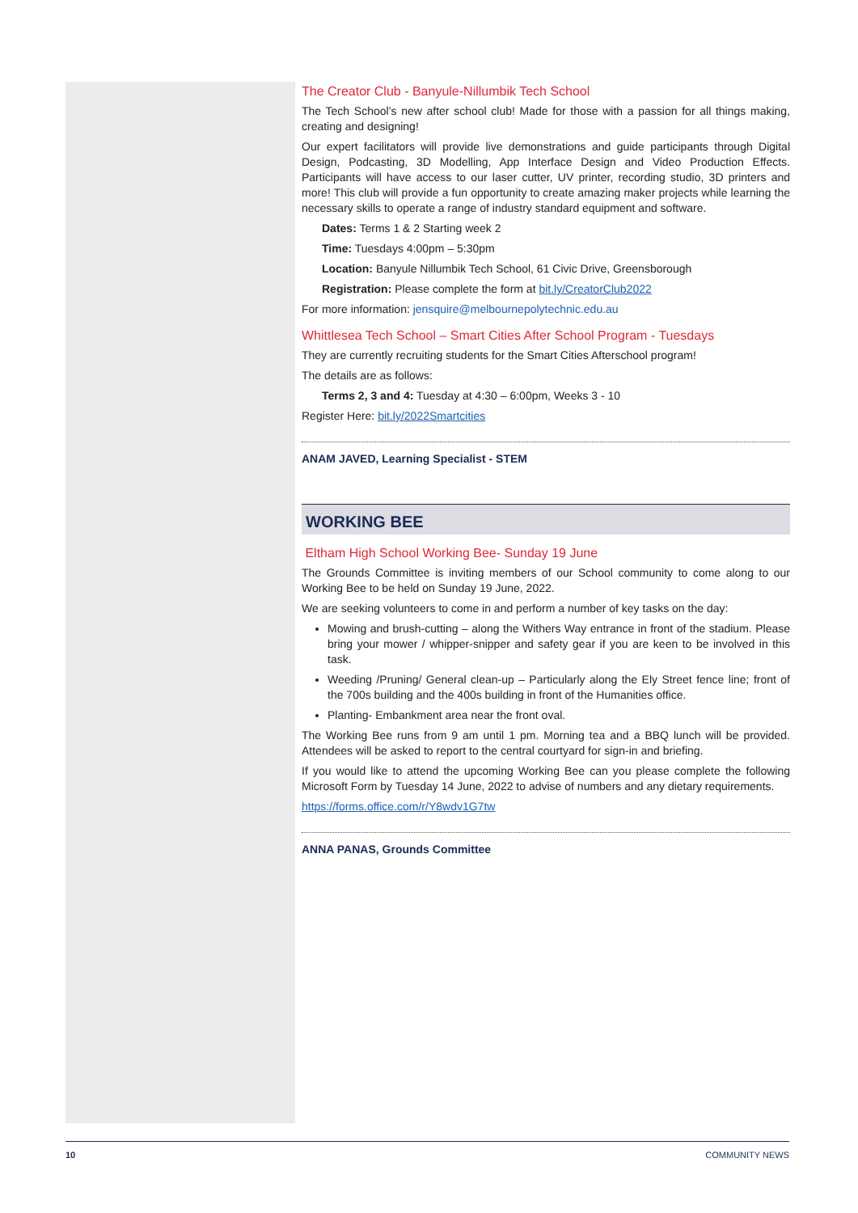The Creator Club - Banyule-Nillumbik Tech School
The Tech School’s new after school club! Made for those with a passion for all things making, creating and designing!
Our expert facilitators will provide live demonstrations and guide participants through Digital Design, Podcasting, 3D Modelling, App Interface Design and Video Production Effects. Participants will have access to our laser cutter, UV printer, recording studio, 3D printers and more! This club will provide a fun opportunity to create amazing maker projects while learning the necessary skills to operate a range of industry standard equipment and software.
Dates: Terms 1 & 2 Starting week 2
Time: Tuesdays 4:00pm – 5:30pm
Location: Banyule Nillumbik Tech School, 61 Civic Drive, Greensborough
Registration: Please complete the form at bit.ly/CreatorClub2022
For more information: jensquire@melbournepolytechnic.edu.au
Whittlesea Tech School – Smart Cities After School Program - Tuesdays
They are currently recruiting students for the Smart Cities Afterschool program!
The details are as follows:
Terms 2, 3 and 4: Tuesday at 4:30 – 6:00pm, Weeks 3 - 10
Register Here: bit.ly/2022Smartcities
ANAM JAVED, Learning Specialist - STEM
WORKING BEE
Eltham High School Working Bee- Sunday 19 June
The Grounds Committee is inviting members of our School community to come along to our Working Bee to be held on Sunday 19 June, 2022.
We are seeking volunteers to come in and perform a number of key tasks on the day:
Mowing and brush-cutting – along the Withers Way entrance in front of the stadium. Please bring your mower / whipper-snipper and safety gear if you are keen to be involved in this task.
Weeding /Pruning/ General clean-up – Particularly along the Ely Street fence line; front of the 700s building and the 400s building in front of the Humanities office.
Planting- Embankment area near the front oval.
The Working Bee runs from 9 am until 1 pm. Morning tea and a BBQ lunch will be provided. Attendees will be asked to report to the central courtyard for sign-in and briefing.
If you would like to attend the upcoming Working Bee can you please complete the following Microsoft Form by Tuesday 14 June, 2022 to advise of numbers and any dietary requirements.
https://forms.office.com/r/Y8wdv1G7tw
ANNA PANAS, Grounds Committee
10 COMMUNITY NEWS